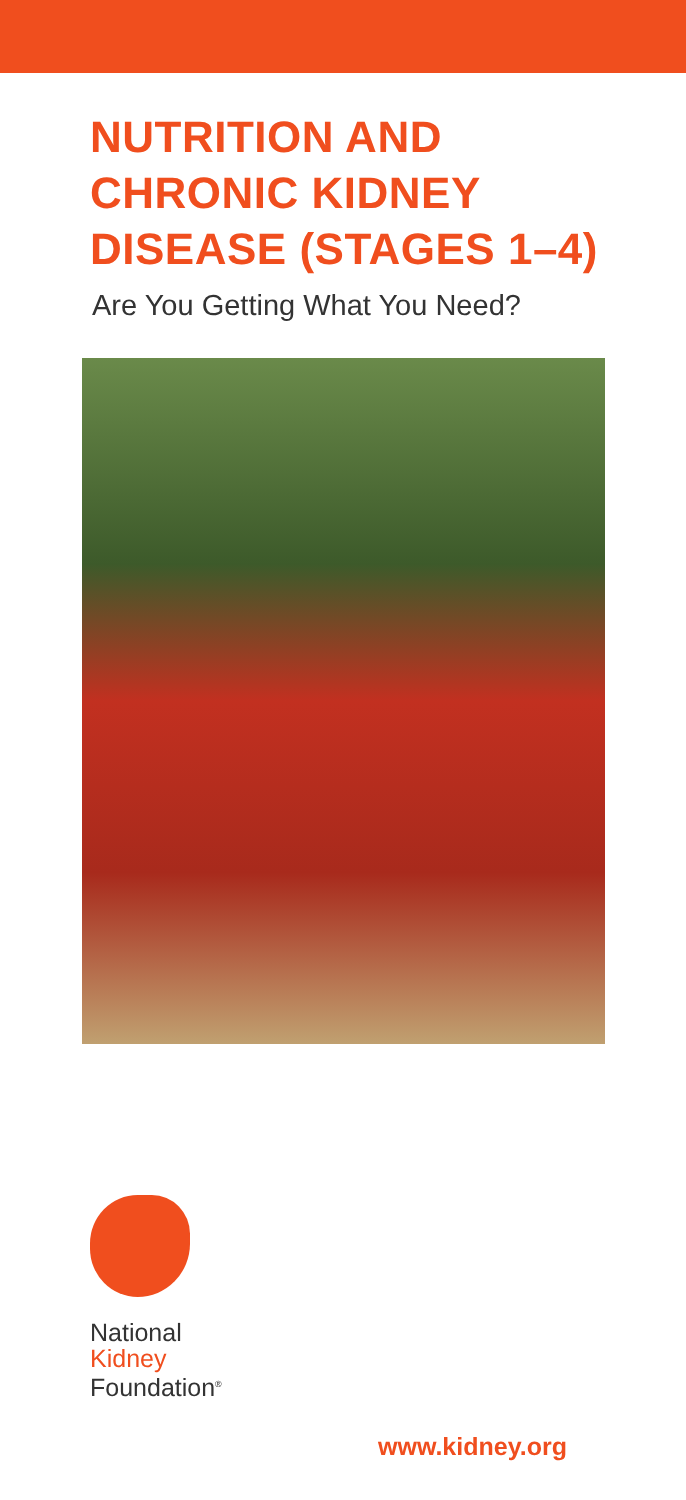NUTRITION AND
CHRONIC KIDNEY
DISEASE (STAGES 1–4)
Are You Getting What You Need?
National
Kidney
Foundation<sup>®</sup>
www.kidney.org